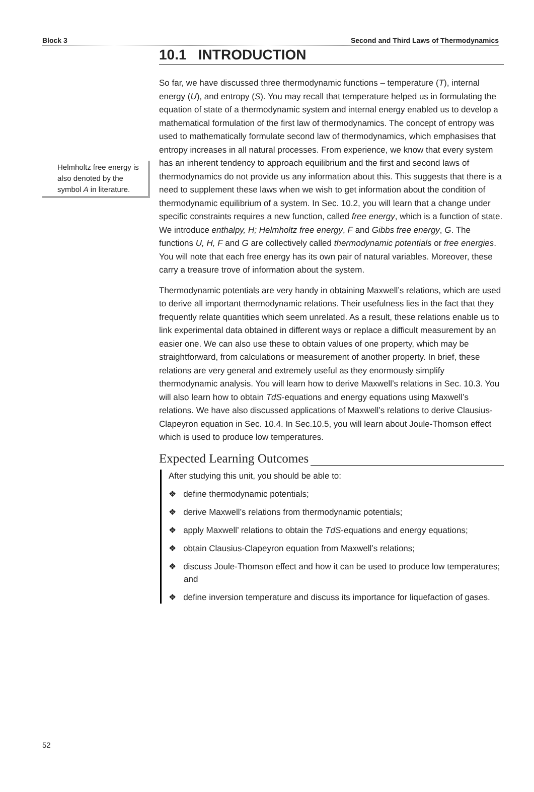Block 3 Second and Third Laws of Thermodynamics
Helmholtz free energy is also denoted by the symbol A in literature.
10.1 INTRODUCTION
So far, we have discussed three thermodynamic functions – temperature (T), internal energy (U), and entropy (S). You may recall that temperature helped us in formulating the equation of state of a thermodynamic system and internal energy enabled us to develop a mathematical formulation of the first law of thermodynamics. The concept of entropy was used to mathematically formulate second law of thermodynamics, which emphasises that entropy increases in all natural processes. From experience, we know that every system has an inherent tendency to approach equilibrium and the first and second laws of thermodynamics do not provide us any information about this. This suggests that there is a need to supplement these laws when we wish to get information about the condition of thermodynamic equilibrium of a system. In Sec. 10.2, you will learn that a change under specific constraints requires a new function, called free energy, which is a function of state. We introduce enthalpy, H; Helmholtz free energy, F and Gibbs free energy, G. The functions U, H, F and G are collectively called thermodynamic potentials or free energies. You will note that each free energy has its own pair of natural variables. Moreover, these carry a treasure trove of information about the system.
Thermodynamic potentials are very handy in obtaining Maxwell’s relations, which are used to derive all important thermodynamic relations. Their usefulness lies in the fact that they frequently relate quantities which seem unrelated. As a result, these relations enable us to link experimental data obtained in different ways or replace a difficult measurement by an easier one. We can also use these to obtain values of one property, which may be straightforward, from calculations or measurement of another property. In brief, these relations are very general and extremely useful as they enormously simplify thermodynamic analysis. You will learn how to derive Maxwell’s relations in Sec. 10.3. You will also learn how to obtain TdS-equations and energy equations using Maxwell’s relations. We have also discussed applications of Maxwell’s relations to derive Clausius-Clapeyron equation in Sec. 10.4. In Sec.10.5, you will learn about Joule-Thomson effect which is used to produce low temperatures.
Expected Learning Outcomes
After studying this unit, you should be able to:
❖ define thermodynamic potentials;
❖ derive Maxwell’s relations from thermodynamic potentials;
❖ apply Maxwell’ relations to obtain the TdS-equations and energy equations;
❖ obtain Clausius-Clapeyron equation from Maxwell’s relations;
❖ discuss Joule-Thomson effect and how it can be used to produce low temperatures; and
❖ define inversion temperature and discuss its importance for liquefaction of gases.
52